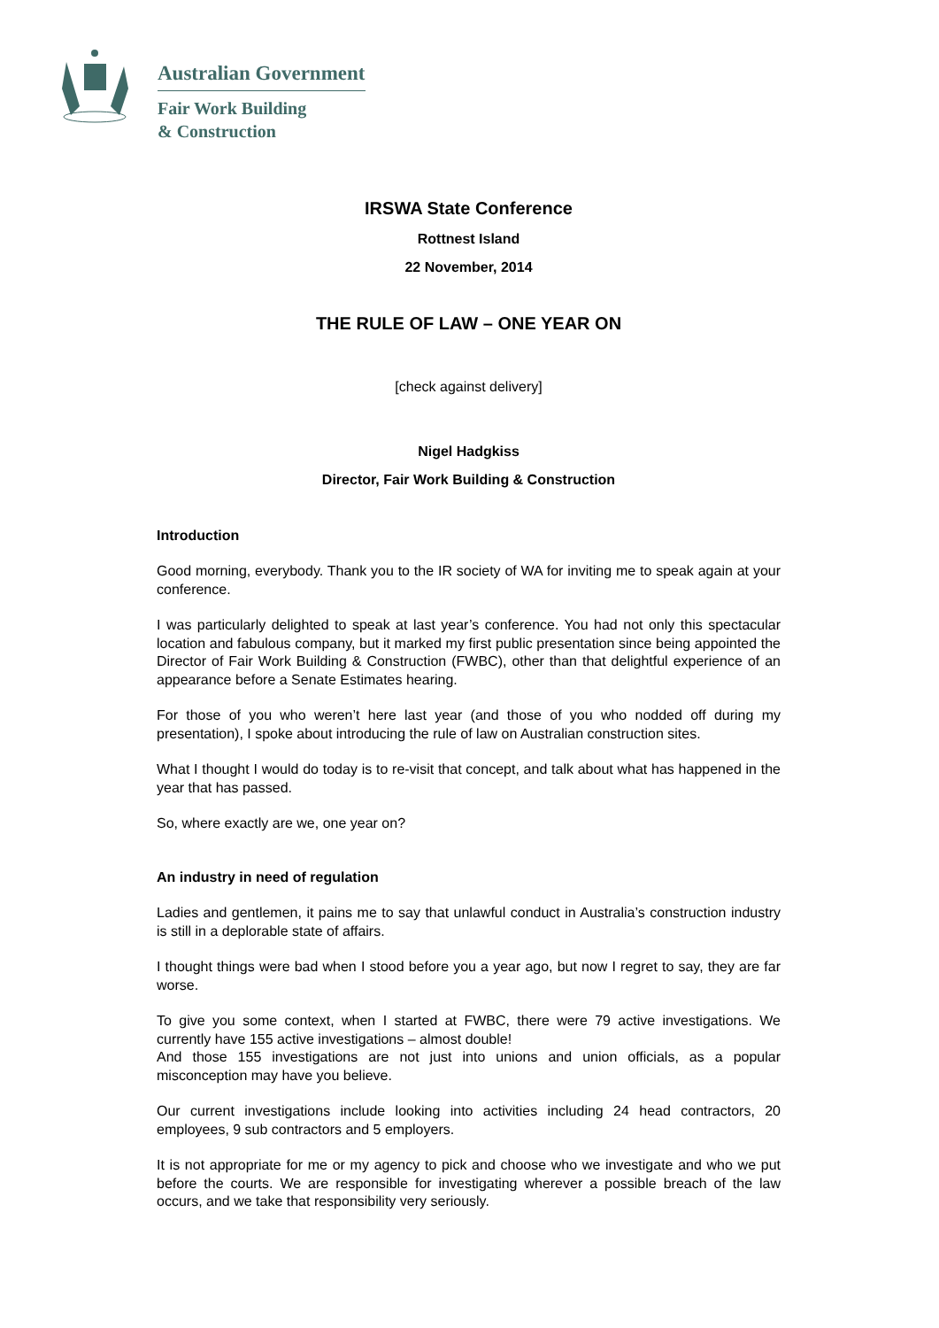Australian Government
Fair Work Building
& Construction
IRSWA State Conference
Rottnest Island
22 November, 2014
THE RULE OF LAW – ONE YEAR ON
[check against delivery]
Nigel Hadgkiss
Director, Fair Work Building & Construction
Introduction
Good morning, everybody. Thank you to the IR society of WA for inviting me to speak again at your conference.
I was particularly delighted to speak at last year’s conference. You had not only this spectacular location and fabulous company, but it marked my first public presentation since being appointed the Director of Fair Work Building & Construction (FWBC), other than that delightful experience of an appearance before a Senate Estimates hearing.
For those of you who weren’t here last year (and those of you who nodded off during my presentation), I spoke about introducing the rule of law on Australian construction sites.
What I thought I would do today is to re-visit that concept, and talk about what has happened in the year that has passed.
So, where exactly are we, one year on?
An industry in need of regulation
Ladies and gentlemen, it pains me to say that unlawful conduct in Australia’s construction industry is still in a deplorable state of affairs.
I thought things were bad when I stood before you a year ago, but now I regret to say, they are far worse.
To give you some context, when I started at FWBC, there were 79 active investigations. We currently have 155 active investigations – almost double!
And those 155 investigations are not just into unions and union officials, as a popular misconception may have you believe.
Our current investigations include looking into activities including 24 head contractors, 20 employees, 9 sub contractors and 5 employers.
It is not appropriate for me or my agency to pick and choose who we investigate and who we put before the courts. We are responsible for investigating wherever a possible breach of the law occurs, and we take that responsibility very seriously.